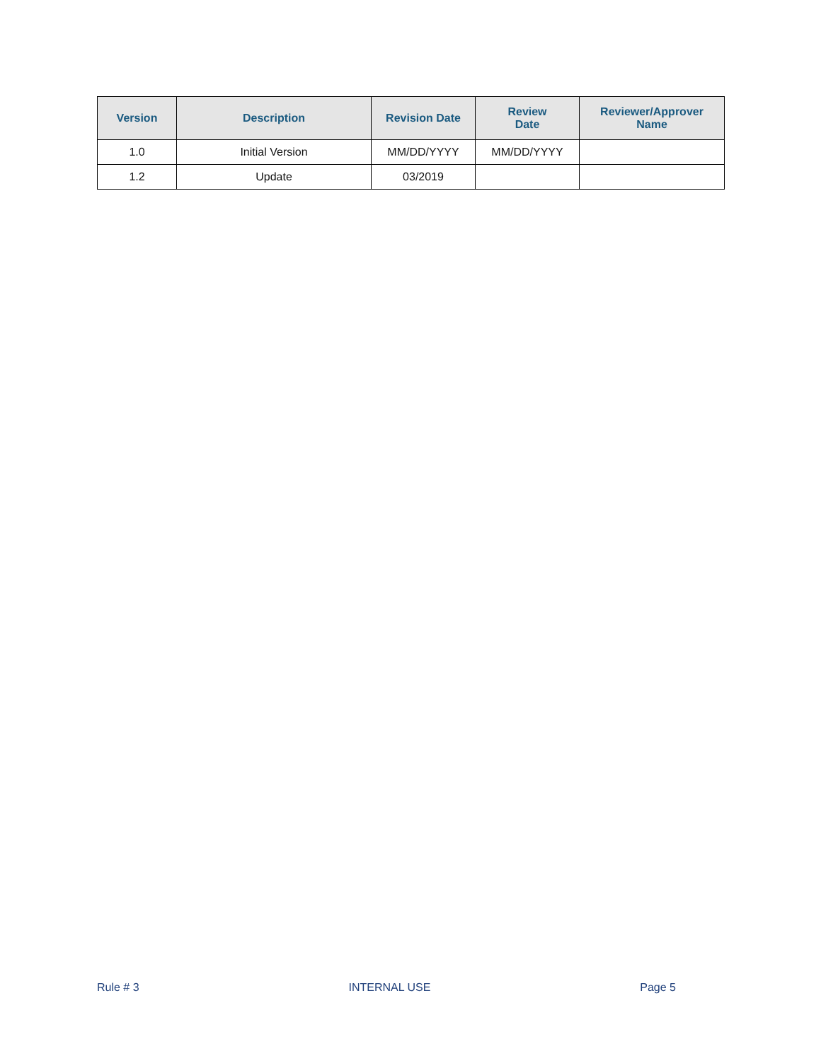| Version | Description | Revision Date | Review Date | Reviewer/Approver Name |
| --- | --- | --- | --- | --- |
| 1.0 | Initial Version | MM/DD/YYYY | MM/DD/YYYY | |
| 1.2 | Update | 03/2019 | | |
Rule # 3 INTERNAL USE Page 5